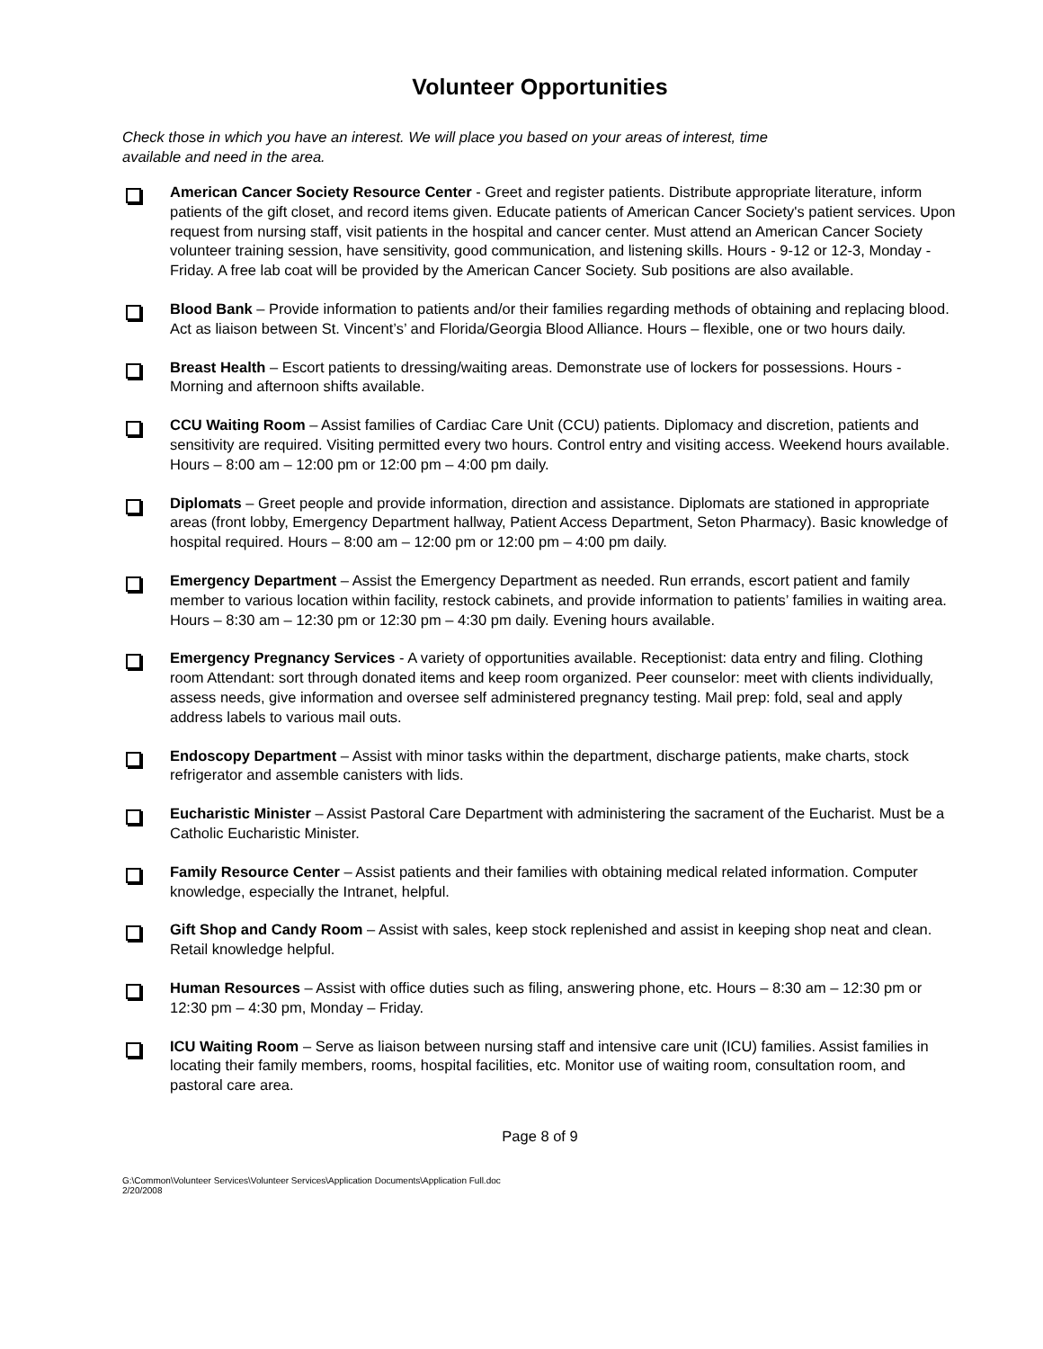Volunteer Opportunities
Check those in which you have an interest. We will place you based on your areas of interest, time available and need in the area.
American Cancer Society Resource Center - Greet and register patients. Distribute appropriate literature, inform patients of the gift closet, and record items given. Educate patients of American Cancer Society's patient services. Upon request from nursing staff, visit patients in the hospital and cancer center. Must attend an American Cancer Society volunteer training session, have sensitivity, good communication, and listening skills. Hours - 9-12 or 12-3, Monday - Friday. A free lab coat will be provided by the American Cancer Society. Sub positions are also available.
Blood Bank – Provide information to patients and/or their families regarding methods of obtaining and replacing blood. Act as liaison between St. Vincent’s’ and Florida/Georgia Blood Alliance. Hours – flexible, one or two hours daily.
Breast Health – Escort patients to dressing/waiting areas. Demonstrate use of lockers for possessions. Hours - Morning and afternoon shifts available.
CCU Waiting Room – Assist families of Cardiac Care Unit (CCU) patients. Diplomacy and discretion, patients and sensitivity are required. Visiting permitted every two hours. Control entry and visiting access. Weekend hours available. Hours – 8:00 am – 12:00 pm or 12:00 pm – 4:00 pm daily.
Diplomats – Greet people and provide information, direction and assistance. Diplomats are stationed in appropriate areas (front lobby, Emergency Department hallway, Patient Access Department, Seton Pharmacy). Basic knowledge of hospital required. Hours – 8:00 am – 12:00 pm or 12:00 pm – 4:00 pm daily.
Emergency Department – Assist the Emergency Department as needed. Run errands, escort patient and family member to various location within facility, restock cabinets, and provide information to patients’ families in waiting area. Hours – 8:30 am – 12:30 pm or 12:30 pm – 4:30 pm daily. Evening hours available.
Emergency Pregnancy Services - A variety of opportunities available. Receptionist: data entry and filing. Clothing room Attendant: sort through donated items and keep room organized. Peer counselor: meet with clients individually, assess needs, give information and oversee self administered pregnancy testing. Mail prep: fold, seal and apply address labels to various mail outs.
Endoscopy Department – Assist with minor tasks within the department, discharge patients, make charts, stock refrigerator and assemble canisters with lids.
Eucharistic Minister – Assist Pastoral Care Department with administering the sacrament of the Eucharist. Must be a Catholic Eucharistic Minister.
Family Resource Center – Assist patients and their families with obtaining medical related information. Computer knowledge, especially the Intranet, helpful.
Gift Shop and Candy Room – Assist with sales, keep stock replenished and assist in keeping shop neat and clean. Retail knowledge helpful.
Human Resources – Assist with office duties such as filing, answering phone, etc. Hours – 8:30 am – 12:30 pm or 12:30 pm – 4:30 pm, Monday – Friday.
ICU Waiting Room – Serve as liaison between nursing staff and intensive care unit (ICU) families. Assist families in locating their family members, rooms, hospital facilities, etc. Monitor use of waiting room, consultation room, and pastoral care area.
Page 8 of 9
G:\Common\Volunteer Services\Volunteer Services\Application Documents\Application Full.doc
2/20/2008